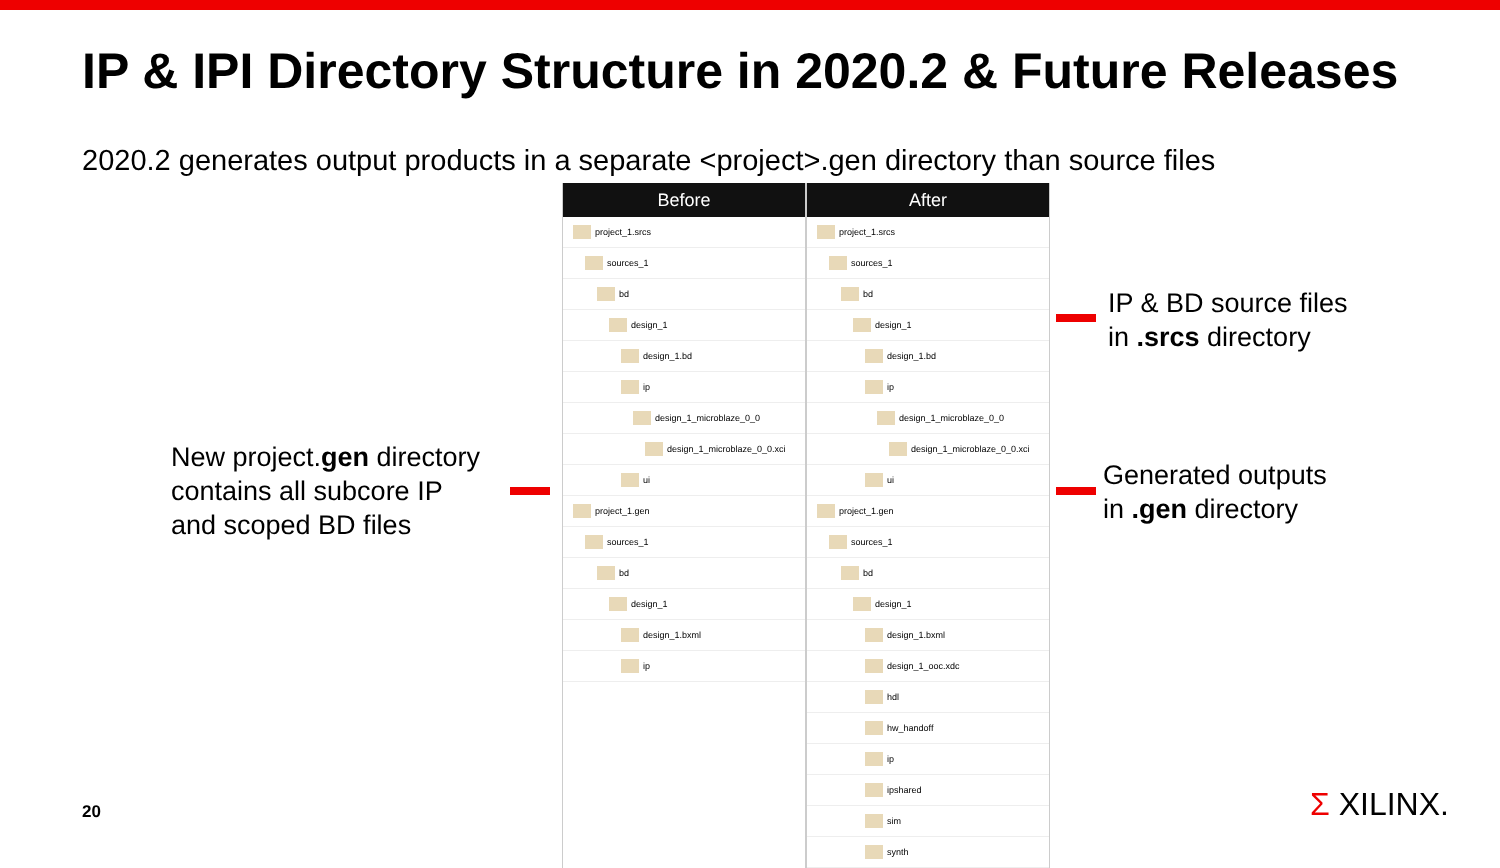IP & IPI Directory Structure in 2020.2 & Future Releases
2020.2 generates output products in a separate <project>.gen directory than source files
New project.gen directory
contains all subcore IP
and scoped BD files
Before
project_1.srcs
sources_1
bd
design_1
design_1.bd
ip
design_1_microblaze_0_0
design_1_microblaze_0_0.xci
ui
project_1.gen
sources_1
bd
design_1
design_1.bxml
ip
After
project_1.srcs
sources_1
bd
design_1
design_1.bd
ip
design_1_microblaze_0_0
design_1_microblaze_0_0.xci
ui
project_1.gen
sources_1
bd
design_1
design_1.bxml
design_1_ooc.xdc
hdl
hw_handoff
ip
ipshared
sim
synth
IP & BD source files
in .srcs directory
Generated outputs
in .gen directory
20 Σ XILINX.